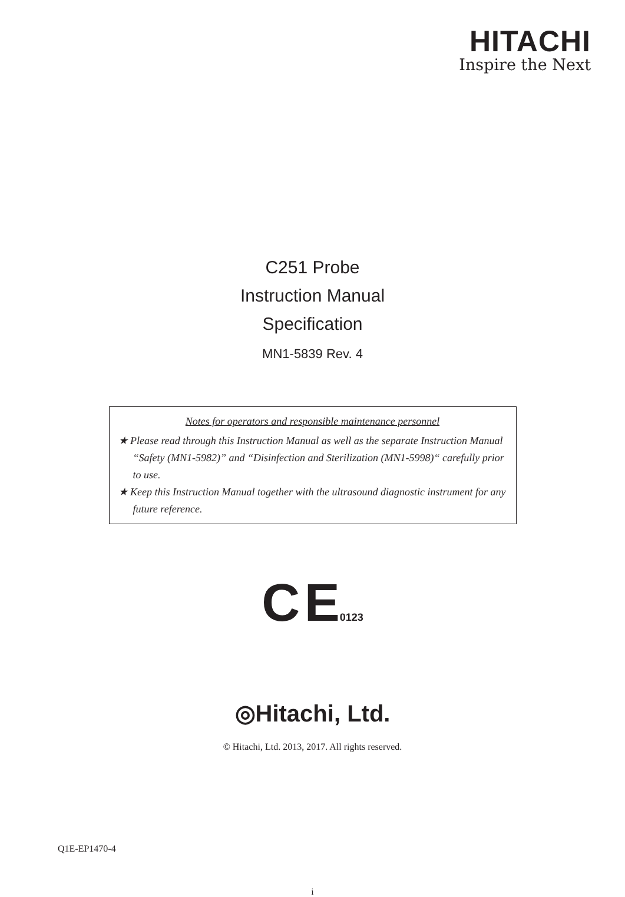HITACHI
Inspire the Next
C251 Probe
Instruction Manual
Specification
MN1-5839 Rev. 4
Notes for operators and responsible maintenance personnel
★ Please read through this Instruction Manual as well as the separate Instruction Manual “Safety (MN1-5982)” and “Disinfection and Sterilization (MN1-5998)“ carefully prior to use.
★ Keep this Instruction Manual together with the ultrasound diagnostic instrument for any future reference.
C E0123
◎Hitachi, Ltd.
© Hitachi, Ltd. 2013, 2017. All rights reserved.
Q1E-EP1470-4
i